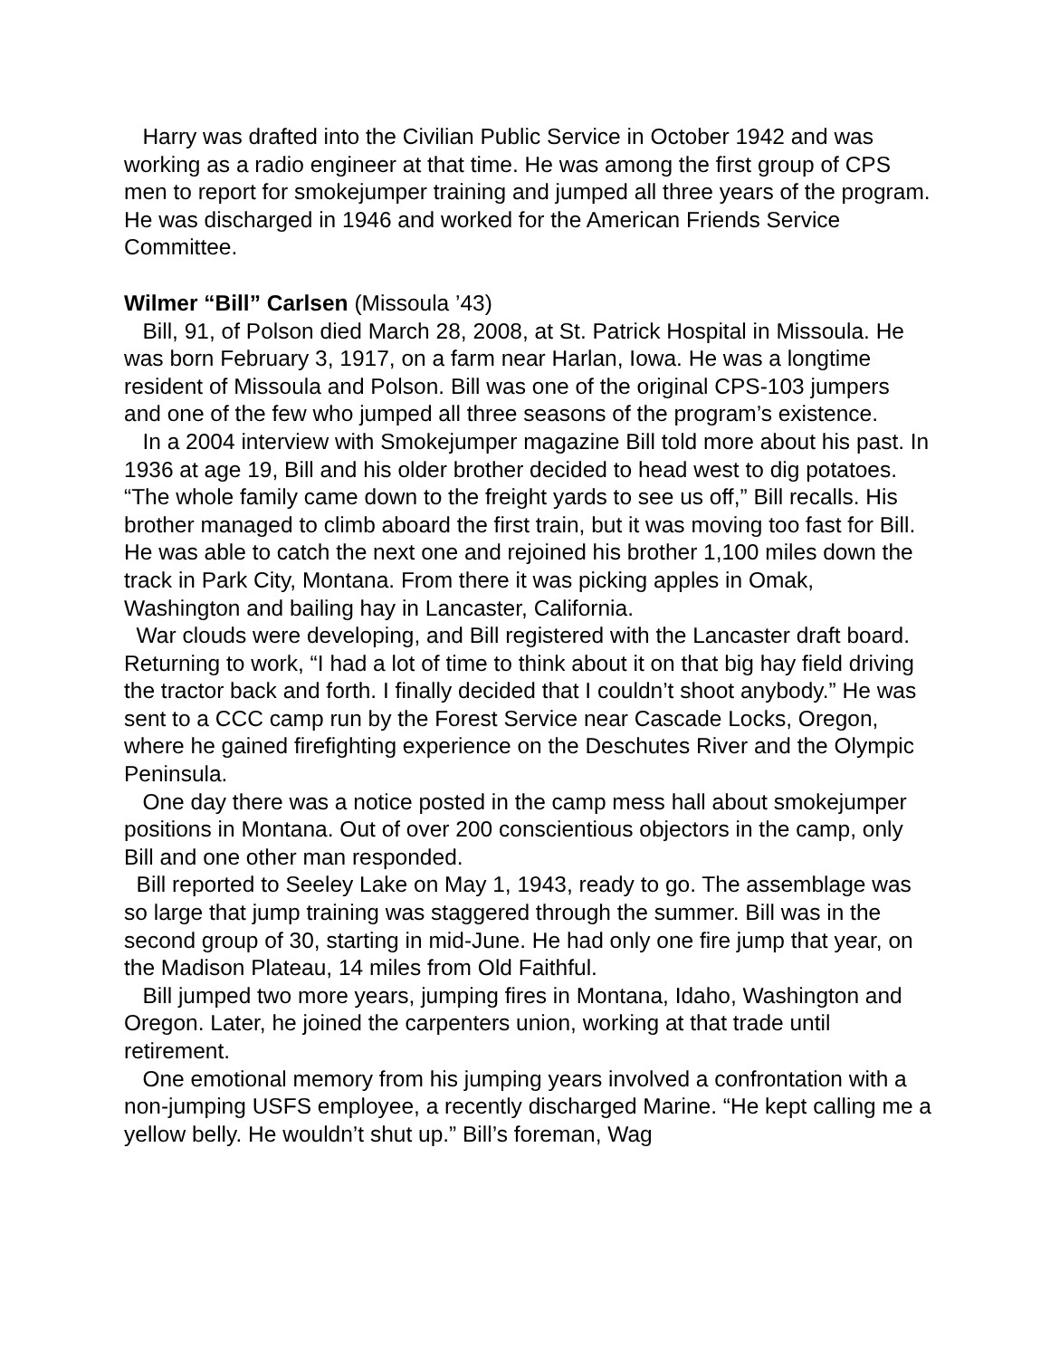Harry was drafted into the Civilian Public Service in October 1942 and was working as a radio engineer at that time. He was among the first group of CPS men to report for smokejumper training and jumped all three years of the program. He was discharged in 1946 and worked for the American Friends Service Committee.
Wilmer “Bill” Carlsen (Missoula ’43)
Bill, 91, of Polson died March 28, 2008, at St. Patrick Hospital in Missoula. He was born February 3, 1917, on a farm near Harlan, Iowa. He was a longtime resident of Missoula and Polson. Bill was one of the original CPS-103 jumpers and one of the few who jumped all three seasons of the program’s existence.
In a 2004 interview with Smokejumper magazine Bill told more about his past. In 1936 at age 19, Bill and his older brother decided to head west to dig potatoes. “The whole family came down to the freight yards to see us off,” Bill recalls. His brother managed to climb aboard the first train, but it was moving too fast for Bill. He was able to catch the next one and rejoined his brother 1,100 miles down the track in Park City, Montana. From there it was picking apples in Omak, Washington and bailing hay in Lancaster, California.
War clouds were developing, and Bill registered with the Lancaster draft board. Returning to work, “I had a lot of time to think about it on that big hay field driving the tractor back and forth. I finally decided that I couldn’t shoot anybody.” He was sent to a CCC camp run by the Forest Service near Cascade Locks, Oregon, where he gained firefighting experience on the Deschutes River and the Olympic Peninsula.
One day there was a notice posted in the camp mess hall about smokejumper positions in Montana. Out of over 200 conscientious objectors in the camp, only Bill and one other man responded.
Bill reported to Seeley Lake on May 1, 1943, ready to go. The assemblage was so large that jump training was staggered through the summer. Bill was in the second group of 30, starting in mid-June. He had only one fire jump that year, on the Madison Plateau, 14 miles from Old Faithful.
Bill jumped two more years, jumping fires in Montana, Idaho, Washington and Oregon. Later, he joined the carpenters union, working at that trade until retirement.
One emotional memory from his jumping years involved a confrontation with a non-jumping USFS employee, a recently discharged Marine. “He kept calling me a yellow belly. He wouldn’t shut up.” Bill’s foreman, Wag